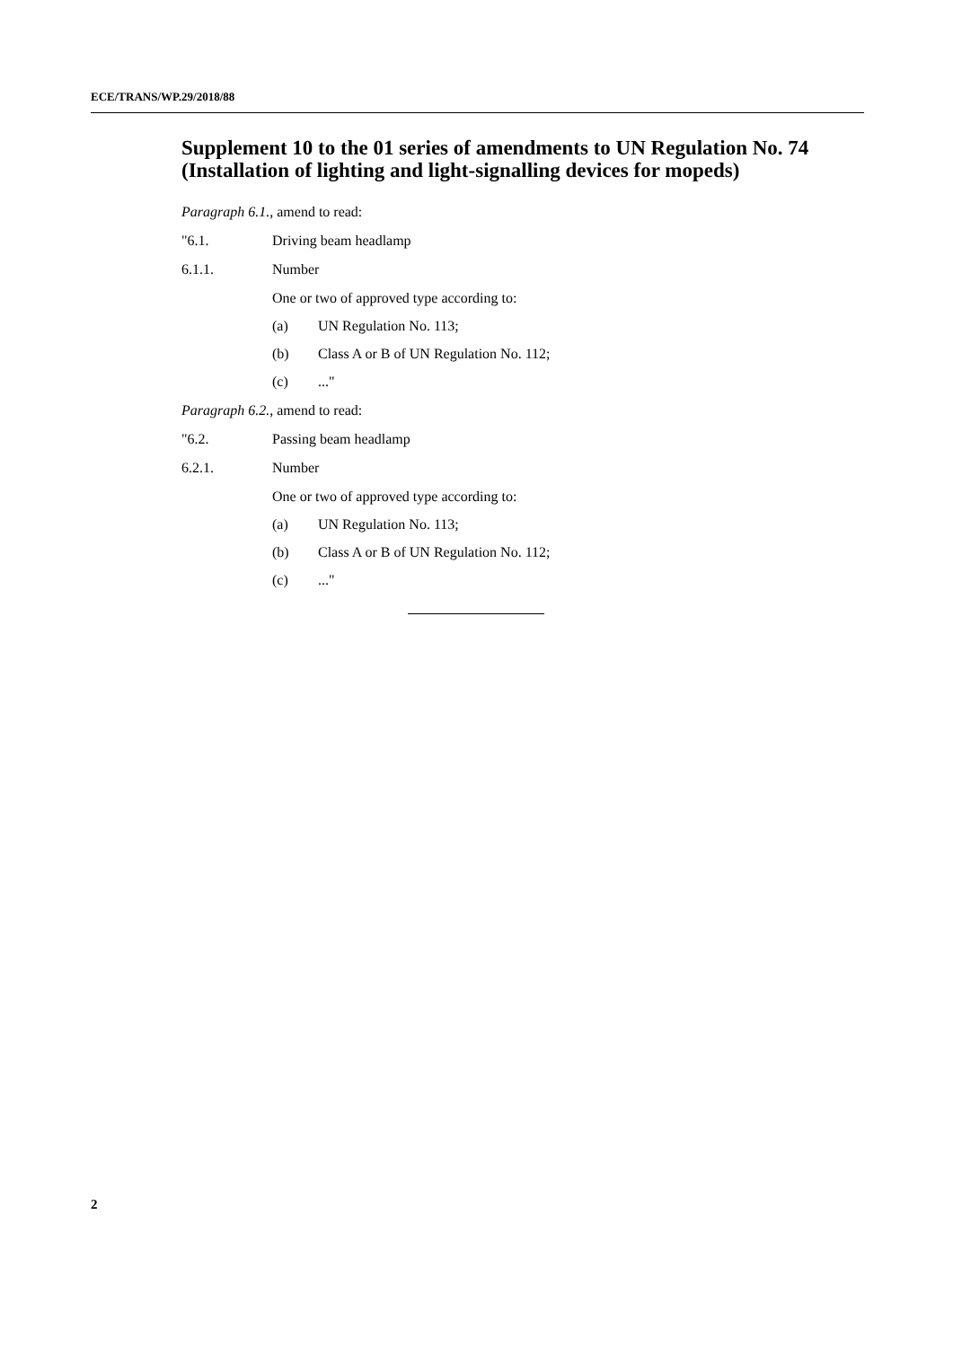ECE/TRANS/WP.29/2018/88
Supplement 10 to the 01 series of amendments to UN Regulation No. 74 (Installation of lighting and light-signalling devices for mopeds)
Paragraph 6.1., amend to read:
"6.1. Driving beam headlamp
6.1.1. Number
One or two of approved type according to:
(a) UN Regulation No. 113;
(b) Class A or B of UN Regulation No. 112;
(c)..."
Paragraph 6.2., amend to read:
"6.2. Passing beam headlamp
6.2.1. Number
One or two of approved type according to:
(a) UN Regulation No. 113;
(b) Class A or B of UN Regulation No. 112;
(c)..."
2